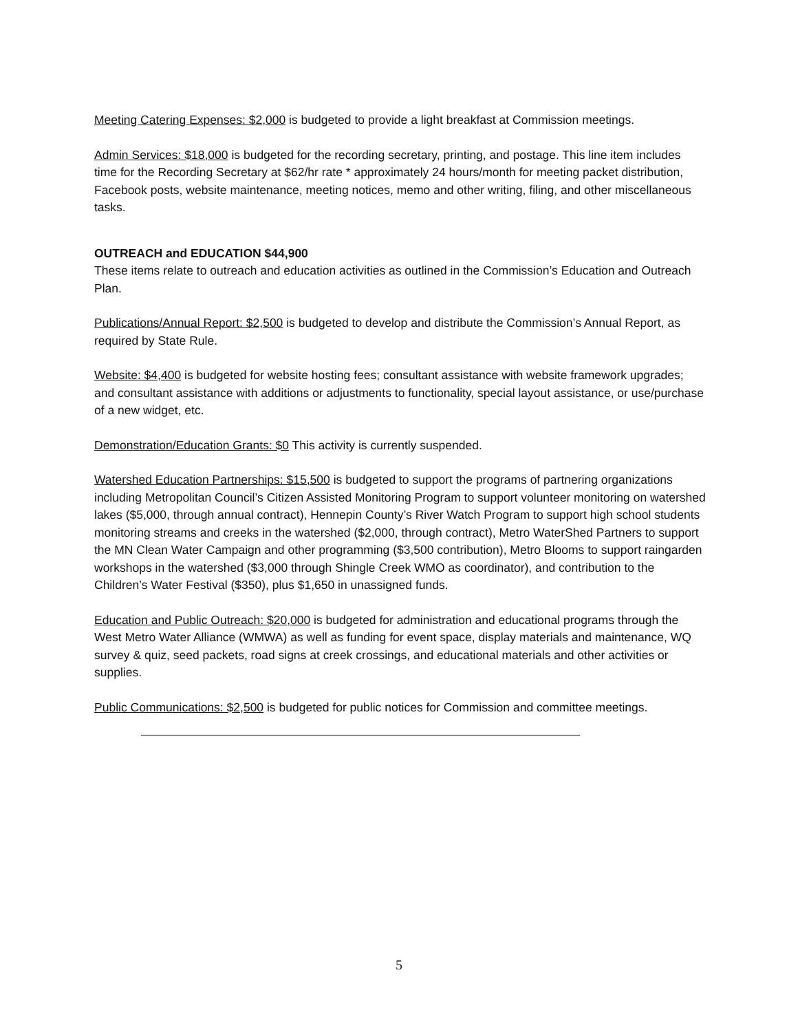Meeting Catering Expenses: $2,000 is budgeted to provide a light breakfast at Commission meetings.
Admin Services: $18,000 is budgeted for the recording secretary, printing, and postage. This line item includes time for the Recording Secretary at $62/hr rate * approximately 24 hours/month for meeting packet distribution, Facebook posts, website maintenance, meeting notices, memo and other writing, filing, and other miscellaneous tasks.
OUTREACH and EDUCATION $44,900
These items relate to outreach and education activities as outlined in the Commission’s Education and Outreach Plan.
Publications/Annual Report: $2,500 is budgeted to develop and distribute the Commission’s Annual Report, as required by State Rule.
Website: $4,400 is budgeted for website hosting fees; consultant assistance with website framework upgrades; and consultant assistance with additions or adjustments to functionality, special layout assistance, or use/purchase of a new widget, etc.
Demonstration/Education Grants: $0 This activity is currently suspended.
Watershed Education Partnerships: $15,500 is budgeted to support the programs of partnering organizations including Metropolitan Council’s Citizen Assisted Monitoring Program to support volunteer monitoring on watershed lakes ($5,000, through annual contract), Hennepin County’s River Watch Program to support high school students monitoring streams and creeks in the watershed ($2,000, through contract), Metro WaterShed Partners to support the MN Clean Water Campaign and other programming ($3,500 contribution), Metro Blooms to support raingarden workshops in the watershed ($3,000 through Shingle Creek WMO as coordinator), and contribution to the Children’s Water Festival ($350), plus $1,650 in unassigned funds.
Education and Public Outreach: $20,000 is budgeted for administration and educational programs through the West Metro Water Alliance (WMWA) as well as funding for event space, display materials and maintenance, WQ survey & quiz, seed packets, road signs at creek crossings, and educational materials and other activities or supplies.
Public Communications: $2,500 is budgeted for public notices for Commission and committee meetings.
5